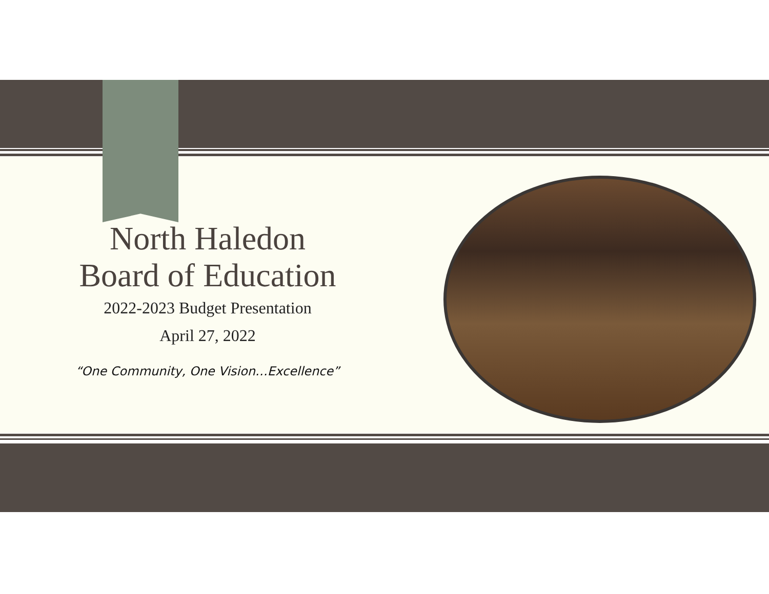North Haledon
Board of Education
2022-2023 Budget Presentation
April 27, 2022
“One Community, One Vision…Excellence”